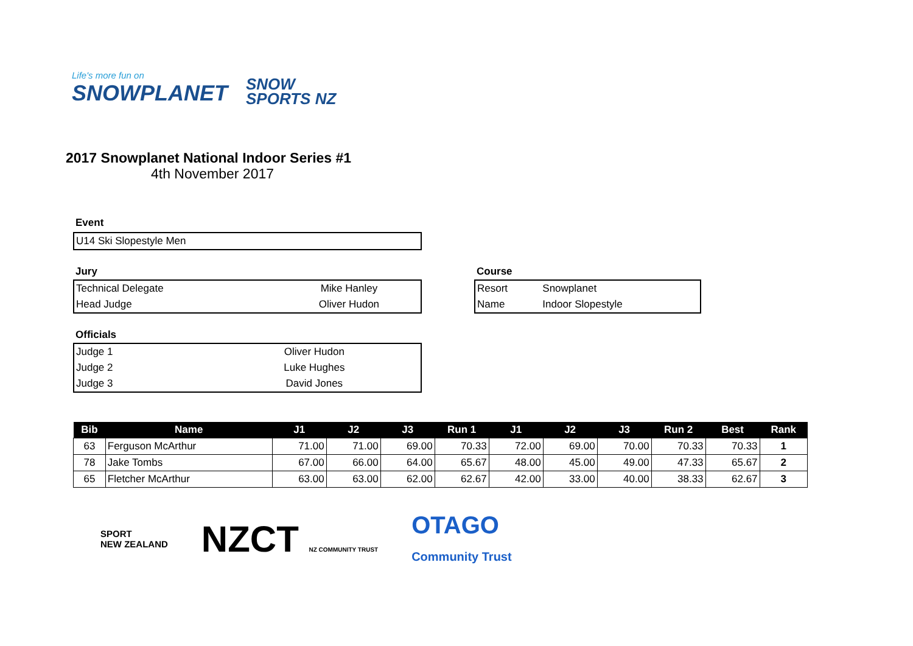Life's more fun on
SNOWPLANET
SNOW
SPORTS NZ
2017 Snowplanet National Indoor Series #1
4th November 2017
Event
| U14 Ski Slopestyle Men |
Jury
| Technical Delegate | Mike Hanley |
| Head Judge | Oliver Hudon |
Course
| Resort | Snowplanet |
| Name | Indoor Slopestyle |
Officials
| Judge 1 | Oliver Hudon |
| Judge 2 | Luke Hughes |
| Judge 3 | David Jones |
| Bib | Name | J1 | J2 | J3 | Run 1 | J1 | J2 | J3 | Run 2 | Best | Rank |
| --- | --- | --- | --- | --- | --- | --- | --- | --- | --- | --- | --- |
| 63 | Ferguson McArthur | 71.00 | 71.00 | 69.00 | 70.33 | 72.00 | 69.00 | 70.00 | 70.33 | 70.33 | 1 |
| 78 | Jake Tombs | 67.00 | 66.00 | 64.00 | 65.67 | 48.00 | 45.00 | 49.00 | 47.33 | 65.67 | 2 |
| 65 | Fletcher McArthur | 63.00 | 63.00 | 62.00 | 62.67 | 42.00 | 33.00 | 40.00 | 38.33 | 62.67 | 3 |
SPORT
NEW ZEALAND
NZCT NZ COMMUNITY TRUST
OTAGO
Community Trust